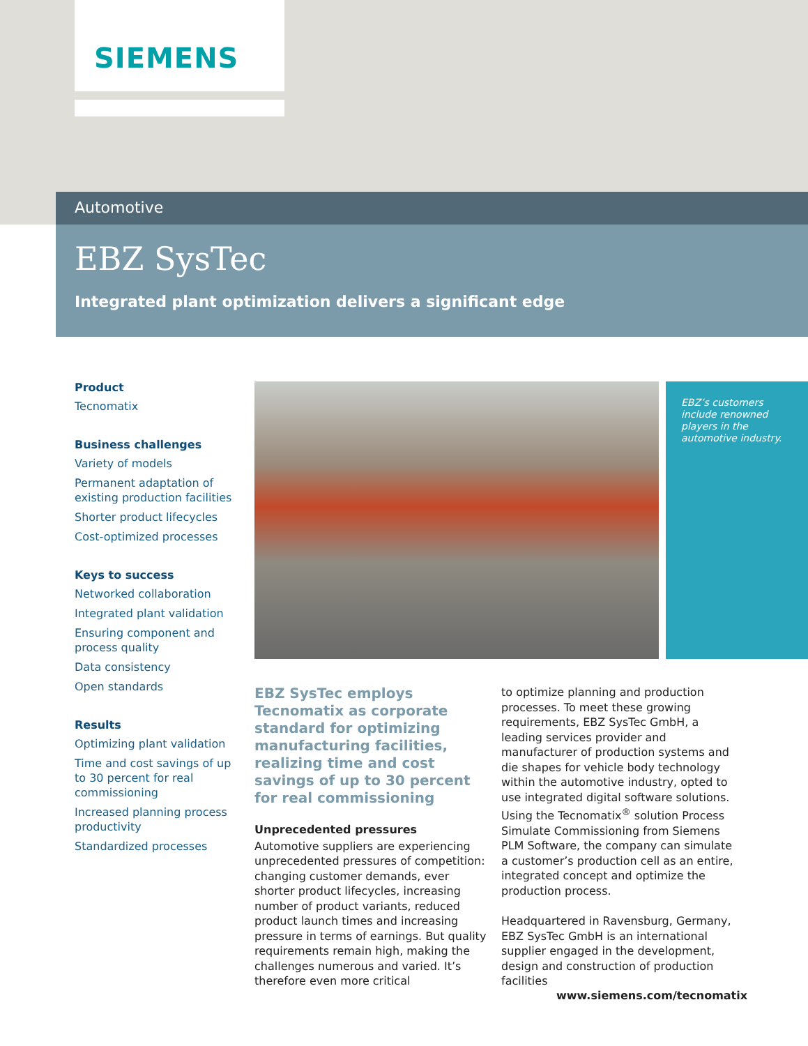SIEMENS
Automotive
EBZ SysTec
Integrated plant optimization delivers a significant edge
Product
Tecnomatix
Business challenges
Variety of models
Permanent adaptation of existing production facilities
Shorter product lifecycles
Cost-optimized processes
Keys to success
Networked collaboration
Integrated plant validation
Ensuring component and process quality
Data consistency
Open standards
Results
Optimizing plant validation
Time and cost savings of up to 30 percent for real commissioning
Increased planning process productivity
Standardized processes
EBZ’s customers include renowned players in the automotive industry.
EBZ SysTec employs Tecnomatix as corporate standard for optimizing manufacturing facilities, realizing time and cost savings of up to 30 percent for real commissioning
Unprecedented pressures
Automotive suppliers are experiencing unprecedented pressures of competition: changing customer demands, ever shorter product lifecycles, increasing number of product variants, reduced product launch times and increasing pressure in terms of earnings. But quality requirements remain high, making the challenges numerous and varied. It’s therefore even more critical
to optimize planning and production processes. To meet these growing requirements, EBZ SysTec GmbH, a leading services provider and manufacturer of production systems and die shapes for vehicle body technology within the automotive industry, opted to use integrated digital software solutions. Using the Tecnomatix<sup>®</sup> solution Process Simulate Commissioning from Siemens PLM Software, the company can simulate a customer’s production cell as an entire, integrated concept and optimize the production process.
Headquartered in Ravensburg, Germany, EBZ SysTec GmbH is an international supplier engaged in the development, design and construction of production facilities
www.siemens.com/tecnomatix